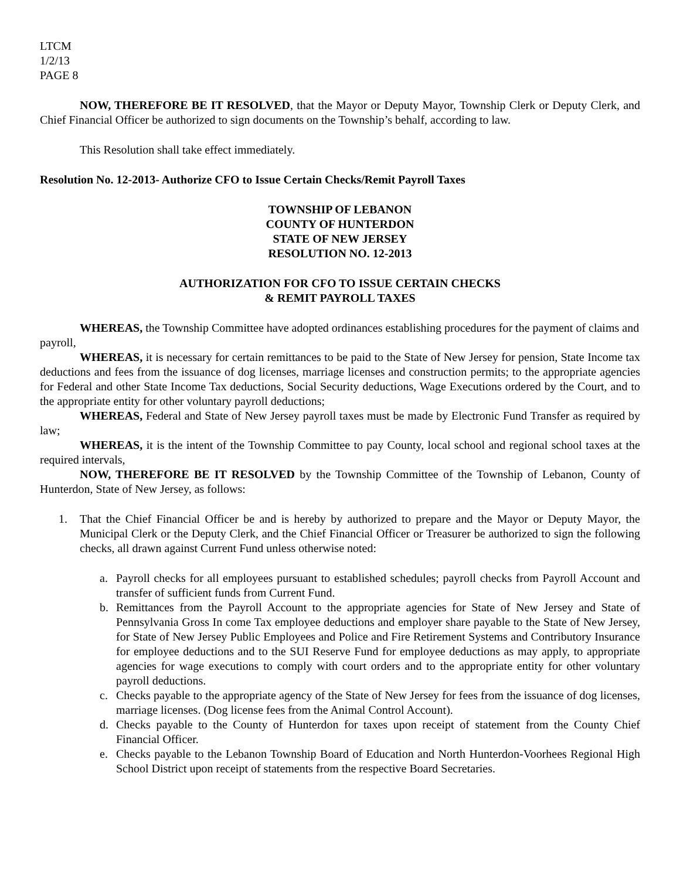LTCM
1/2/13
PAGE 8
NOW, THEREFORE BE IT RESOLVED, that the Mayor or Deputy Mayor, Township Clerk or Deputy Clerk, and Chief Financial Officer be authorized to sign documents on the Township’s behalf, according to law.
This Resolution shall take effect immediately.
Resolution No. 12-2013- Authorize CFO to Issue Certain Checks/Remit Payroll Taxes
TOWNSHIP OF LEBANON
COUNTY OF HUNTERDON
STATE OF NEW JERSEY
RESOLUTION NO. 12-2013
AUTHORIZATION FOR CFO TO ISSUE CERTAIN CHECKS
& REMIT PAYROLL TAXES
WHEREAS, the Township Committee have adopted ordinances establishing procedures for the payment of claims and payroll,
WHEREAS, it is necessary for certain remittances to be paid to the State of New Jersey for pension, State Income tax deductions and fees from the issuance of dog licenses, marriage licenses and construction permits; to the appropriate agencies for Federal and other State Income Tax deductions, Social Security deductions, Wage Executions ordered by the Court, and to the appropriate entity for other voluntary payroll deductions;
WHEREAS, Federal and State of New Jersey payroll taxes must be made by Electronic Fund Transfer as required by law;
WHEREAS, it is the intent of the Township Committee to pay County, local school and regional school taxes at the required intervals,
NOW, THEREFORE BE IT RESOLVED by the Township Committee of the Township of Lebanon, County of Hunterdon, State of New Jersey, as follows:
1. That the Chief Financial Officer be and is hereby by authorized to prepare and the Mayor or Deputy Mayor, the Municipal Clerk or the Deputy Clerk, and the Chief Financial Officer or Treasurer be authorized to sign the following checks, all drawn against Current Fund unless otherwise noted:
a. Payroll checks for all employees pursuant to established schedules; payroll checks from Payroll Account and transfer of sufficient funds from Current Fund.
b. Remittances from the Payroll Account to the appropriate agencies for State of New Jersey and State of Pennsylvania Gross In come Tax employee deductions and employer share payable to the State of New Jersey, for State of New Jersey Public Employees and Police and Fire Retirement Systems and Contributory Insurance for employee deductions and to the SUI Reserve Fund for employee deductions as may apply, to appropriate agencies for wage executions to comply with court orders and to the appropriate entity for other voluntary payroll deductions.
c. Checks payable to the appropriate agency of the State of New Jersey for fees from the issuance of dog licenses, marriage licenses. (Dog license fees from the Animal Control Account).
d. Checks payable to the County of Hunterdon for taxes upon receipt of statement from the County Chief Financial Officer.
e. Checks payable to the Lebanon Township Board of Education and North Hunterdon-Voorhees Regional High School District upon receipt of statements from the respective Board Secretaries.